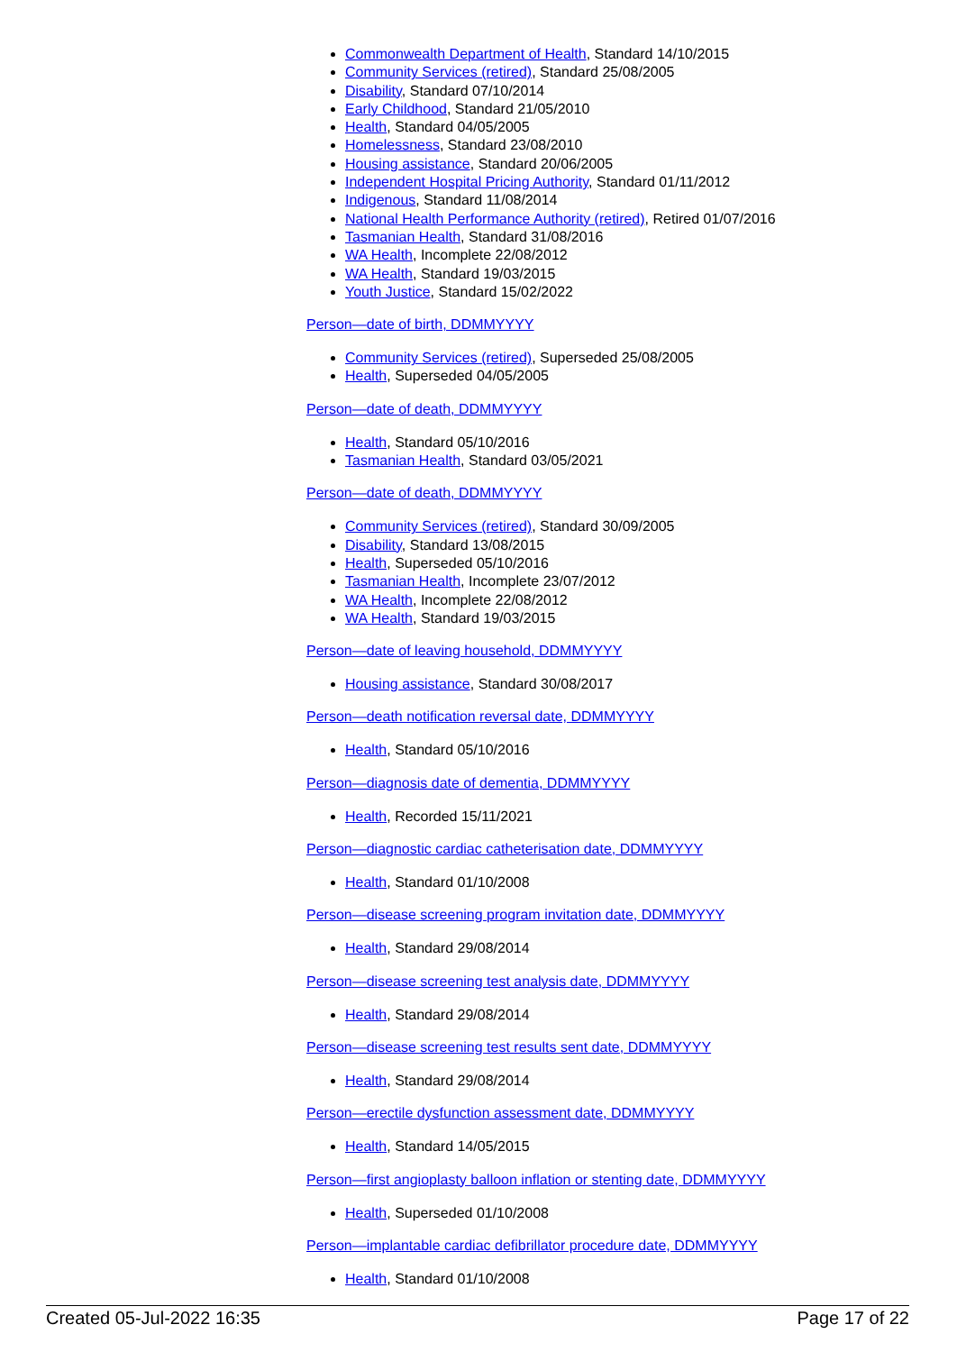Commonwealth Department of Health, Standard 14/10/2015
Community Services (retired), Standard 25/08/2005
Disability, Standard 07/10/2014
Early Childhood, Standard 21/05/2010
Health, Standard 04/05/2005
Homelessness, Standard 23/08/2010
Housing assistance, Standard 20/06/2005
Independent Hospital Pricing Authority, Standard 01/11/2012
Indigenous, Standard 11/08/2014
National Health Performance Authority (retired), Retired 01/07/2016
Tasmanian Health, Standard 31/08/2016
WA Health, Incomplete 22/08/2012
WA Health, Standard 19/03/2015
Youth Justice, Standard 15/02/2022
Person—date of birth, DDMMYYYY
Community Services (retired), Superseded 25/08/2005
Health, Superseded 04/05/2005
Person—date of death, DDMMYYYY
Health, Standard 05/10/2016
Tasmanian Health, Standard 03/05/2021
Person—date of death, DDMMYYYY
Community Services (retired), Standard 30/09/2005
Disability, Standard 13/08/2015
Health, Superseded 05/10/2016
Tasmanian Health, Incomplete 23/07/2012
WA Health, Incomplete 22/08/2012
WA Health, Standard 19/03/2015
Person—date of leaving household, DDMMYYYY
Housing assistance, Standard 30/08/2017
Person—death notification reversal date, DDMMYYYY
Health, Standard 05/10/2016
Person—diagnosis date of dementia, DDMMYYYY
Health, Recorded 15/11/2021
Person—diagnostic cardiac catheterisation date, DDMMYYYY
Health, Standard 01/10/2008
Person—disease screening program invitation date, DDMMYYYY
Health, Standard 29/08/2014
Person—disease screening test analysis date, DDMMYYYY
Health, Standard 29/08/2014
Person—disease screening test results sent date, DDMMYYYY
Health, Standard 29/08/2014
Person—erectile dysfunction assessment date, DDMMYYYY
Health, Standard 14/05/2015
Person—first angioplasty balloon inflation or stenting date, DDMMYYYY
Health, Superseded 01/10/2008
Person—implantable cardiac defibrillator procedure date, DDMMYYYY
Health, Standard 01/10/2008
Created 05-Jul-2022 16:35 Page 17 of 22